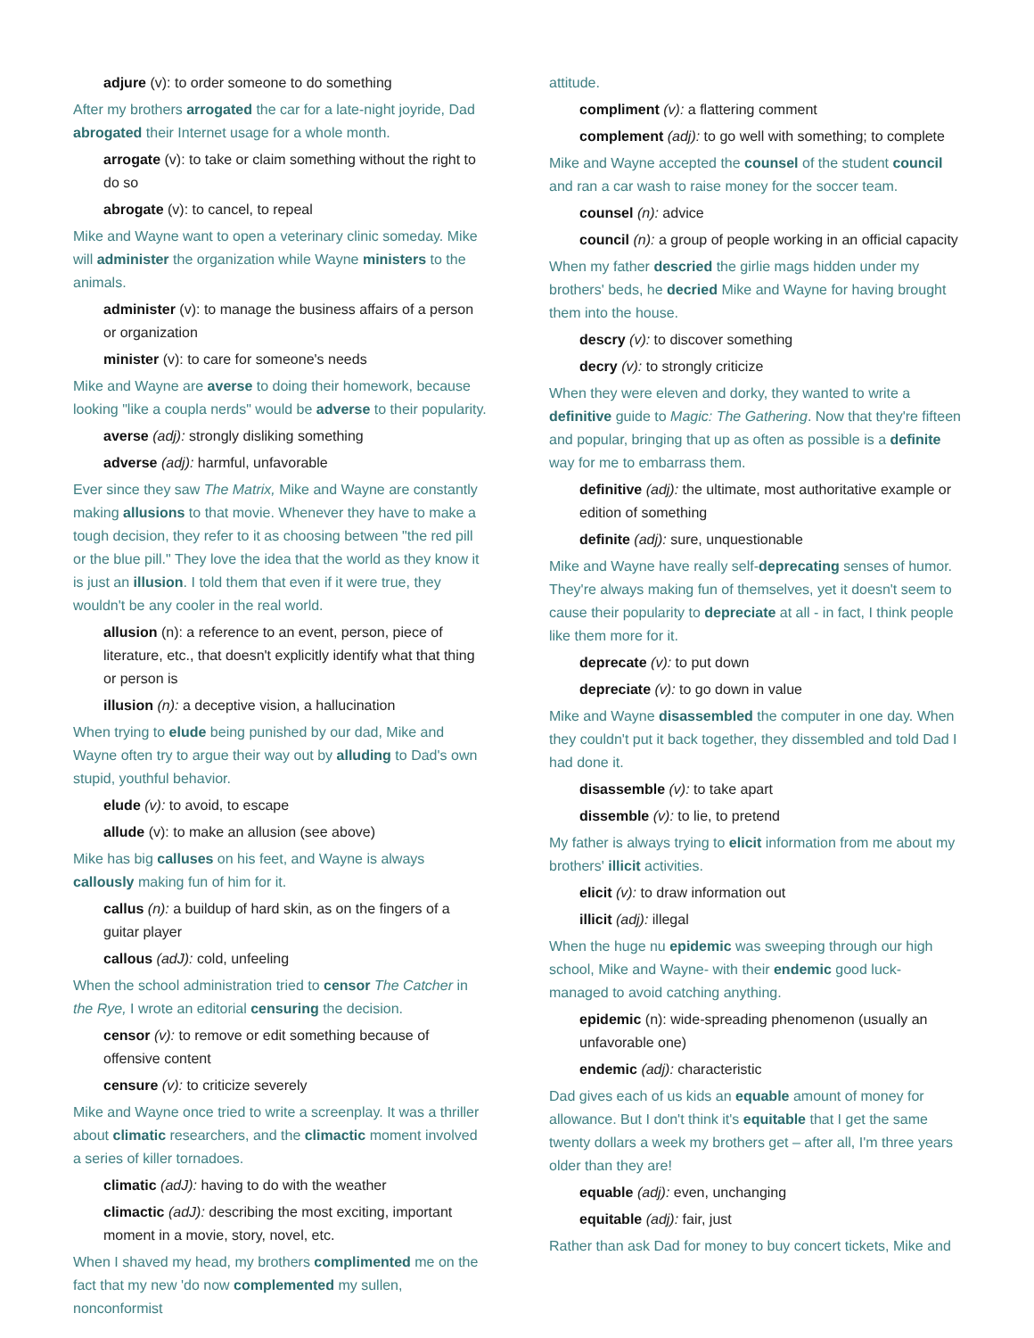adjure (v): to order someone to do something
After my brothers arrogated the car for a late-night joyride, Dad abrogated their Internet usage for a whole month.
arrogate (v): to take or claim something without the right to do so
abrogate (v): to cancel, to repeal
Mike and Wayne want to open a veterinary clinic someday. Mike will administer the organization while Wayne ministers to the animals.
administer (v): to manage the business affairs of a person or organization
minister (v): to care for someone's needs
Mike and Wayne are averse to doing their homework, because looking "like a coupla nerds" would be adverse to their popularity.
averse (adj): strongly disliking something
adverse (adj): harmful, unfavorable
Ever since they saw The Matrix, Mike and Wayne are constantly making allusions to that movie. Whenever they have to make a tough decision, they refer to it as choosing between "the red pill or the blue pill." They love the idea that the world as they know it is just an illusion. I told them that even if it were true, they wouldn't be any cooler in the real world.
allusion (n): a reference to an event, person, piece of literature, etc., that doesn't explicitly identify what that thing or person is
illusion (n): a deceptive vision, a hallucination
When trying to elude being punished by our dad, Mike and Wayne often try to argue their way out by alluding to Dad's own stupid, youthful behavior.
elude (v): to avoid, to escape
allude (v): to make an allusion (see above)
Mike has big calluses on his feet, and Wayne is always callously making fun of him for it.
callus (n): a buildup of hard skin, as on the fingers of a guitar player
callous (adJ): cold, unfeeling
When the school administration tried to censor The Catcher in the Rye, I wrote an editorial censuring the decision.
censor (v): to remove or edit something because of offensive content
censure (v): to criticize severely
Mike and Wayne once tried to write a screenplay. It was a thriller about climatic researchers, and the climactic moment involved a series of killer tornadoes.
climatic (adJ): having to do with the weather
climactic (adJ): describing the most exciting, important moment in a movie, story, novel, etc.
When I shaved my head, my brothers complimented me on the fact that my new 'do now complemented my sullen, nonconformist
attitude.
compliment (v): a flattering comment
complement (adj): to go well with something; to complete
Mike and Wayne accepted the counsel of the student council and ran a car wash to raise money for the soccer team.
counsel (n): advice
council (n): a group of people working in an official capacity
When my father descried the girlie mags hidden under my brothers' beds, he decried Mike and Wayne for having brought them into the house.
descry (v): to discover something
decry (v): to strongly criticize
When they were eleven and dorky, they wanted to write a definitive guide to Magic: The Gathering. Now that they're fifteen and popular, bringing that up as often as possible is a definite way for me to embarrass them.
definitive (adj): the ultimate, most authoritative example or edition of something
definite (adj): sure, unquestionable
Mike and Wayne have really self-deprecating senses of humor. They're always making fun of themselves, yet it doesn't seem to cause their popularity to depreciate at all - in fact, I think people like them more for it.
deprecate (v): to put down
depreciate (v): to go down in value
Mike and Wayne disassembled the computer in one day. When they couldn't put it back together, they dissembled and told Dad I had done it.
disassemble (v): to take apart
dissemble (v): to lie, to pretend
My father is always trying to elicit information from me about my brothers' illicit activities.
elicit (v): to draw information out
illicit (adj): illegal
When the huge nu epidemic was sweeping through our high school, Mike and Wayne- with their endemic good luck- managed to avoid catching anything.
epidemic (n): wide-spreading phenomenon (usually an unfavorable one)
endemic (adj): characteristic
Dad gives each of us kids an equable amount of money for allowance. But I don't think it's equitable that I get the same twenty dollars a week my brothers get – after all, I'm three years older than they are!
equable (adj): even, unchanging
equitable (adj): fair, just
Rather than ask Dad for money to buy concert tickets, Mike and